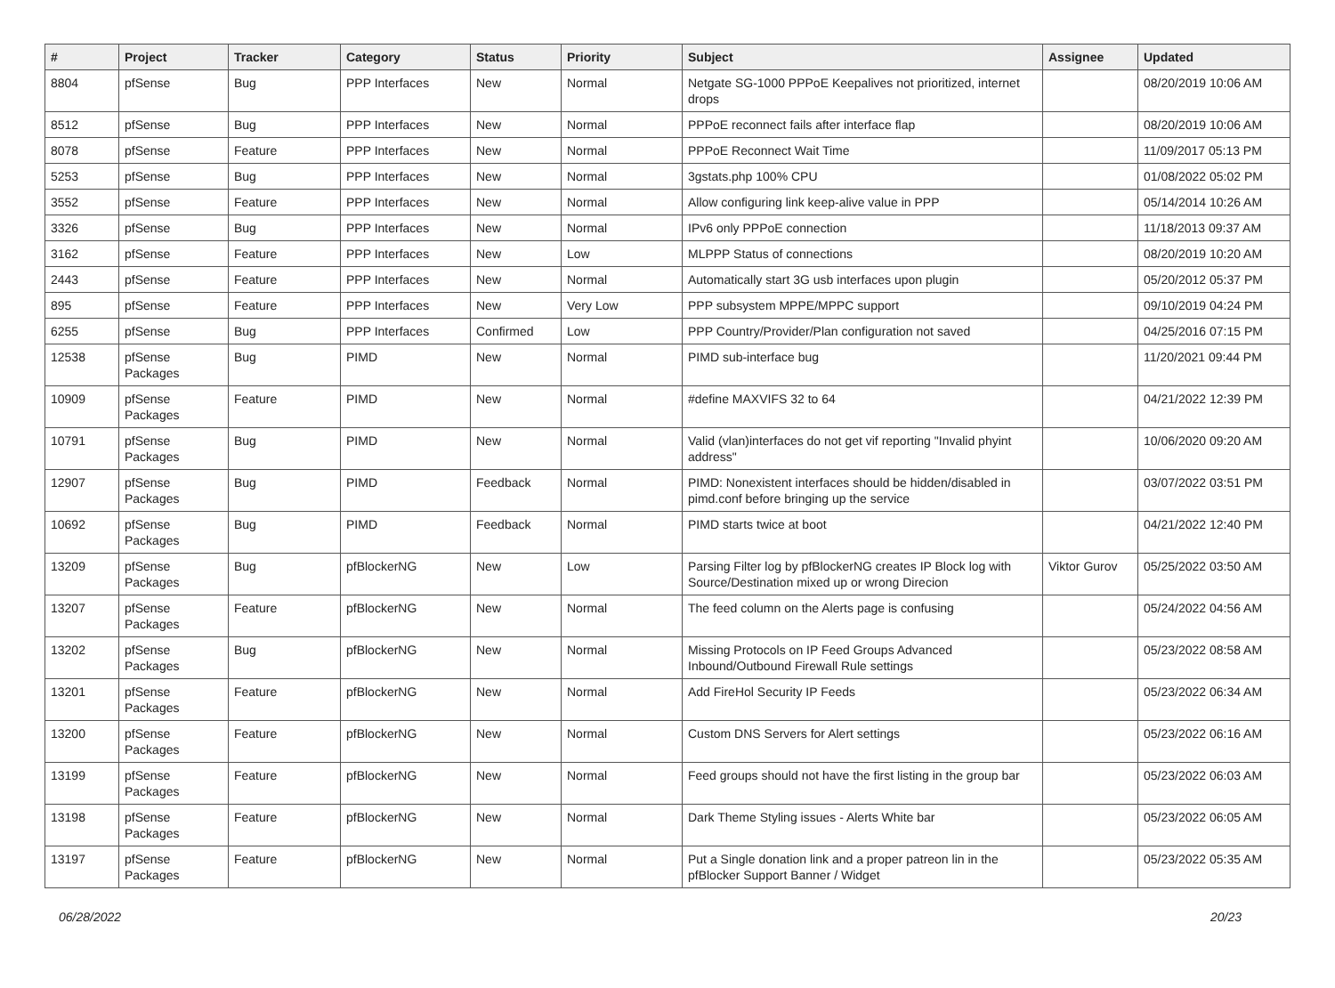| # | Project | Tracker | Category | Status | Priority | Subject | Assignee | Updated |
| --- | --- | --- | --- | --- | --- | --- | --- | --- |
| 8804 | pfSense | Bug | PPP Interfaces | New | Normal | Netgate SG-1000 PPPoE Keepalives not prioritized, internet drops | | 08/20/2019 10:06 AM |
| 8512 | pfSense | Bug | PPP Interfaces | New | Normal | PPPoE reconnect fails after interface flap | | 08/20/2019 10:06 AM |
| 8078 | pfSense | Feature | PPP Interfaces | New | Normal | PPPoE Reconnect Wait Time | | 11/09/2017 05:13 PM |
| 5253 | pfSense | Bug | PPP Interfaces | New | Normal | 3gstats.php 100% CPU | | 01/08/2022 05:02 PM |
| 3552 | pfSense | Feature | PPP Interfaces | New | Normal | Allow configuring link keep-alive value in PPP | | 05/14/2014 10:26 AM |
| 3326 | pfSense | Bug | PPP Interfaces | New | Normal | IPv6 only PPPoE connection | | 11/18/2013 09:37 AM |
| 3162 | pfSense | Feature | PPP Interfaces | New | Low | MLPPP Status of connections | | 08/20/2019 10:20 AM |
| 2443 | pfSense | Feature | PPP Interfaces | New | Normal | Automatically start 3G usb interfaces upon plugin | | 05/20/2012 05:37 PM |
| 895 | pfSense | Feature | PPP Interfaces | New | Very Low | PPP subsystem MPPE/MPPC support | | 09/10/2019 04:24 PM |
| 6255 | pfSense | Bug | PPP Interfaces | Confirmed | Low | PPP Country/Provider/Plan configuration not saved | | 04/25/2016 07:15 PM |
| 12538 | pfSense Packages | Bug | PIMD | New | Normal | PIMD sub-interface bug | | 11/20/2021 09:44 PM |
| 10909 | pfSense Packages | Feature | PIMD | New | Normal | #define MAXVIFS 32 to 64 | | 04/21/2022 12:39 PM |
| 10791 | pfSense Packages | Bug | PIMD | New | Normal | Valid (vlan)interfaces do not get vif reporting "Invalid phyint address" | | 10/06/2020 09:20 AM |
| 12907 | pfSense Packages | Bug | PIMD | Feedback | Normal | PIMD: Nonexistent interfaces should be hidden/disabled in pimd.conf before bringing up the service | | 03/07/2022 03:51 PM |
| 10692 | pfSense Packages | Bug | PIMD | Feedback | Normal | PIMD starts twice at boot | | 04/21/2022 12:40 PM |
| 13209 | pfSense Packages | Bug | pfBlockerNG | New | Low | Parsing Filter log by pfBlockerNG creates IP Block log with Source/Destination mixed up or wrong Direcion | Viktor Gurov | 05/25/2022 03:50 AM |
| 13207 | pfSense Packages | Feature | pfBlockerNG | New | Normal | The feed column on the Alerts page is confusing | | 05/24/2022 04:56 AM |
| 13202 | pfSense Packages | Bug | pfBlockerNG | New | Normal | Missing Protocols on IP Feed Groups Advanced Inbound/Outbound Firewall Rule settings | | 05/23/2022 08:58 AM |
| 13201 | pfSense Packages | Feature | pfBlockerNG | New | Normal | Add FireHol Security IP Feeds | | 05/23/2022 06:34 AM |
| 13200 | pfSense Packages | Feature | pfBlockerNG | New | Normal | Custom DNS Servers for Alert settings | | 05/23/2022 06:16 AM |
| 13199 | pfSense Packages | Feature | pfBlockerNG | New | Normal | Feed groups should not have the first listing in the group bar | | 05/23/2022 06:03 AM |
| 13198 | pfSense Packages | Feature | pfBlockerNG | New | Normal | Dark Theme Styling issues - Alerts White bar | | 05/23/2022 06:05 AM |
| 13197 | pfSense Packages | Feature | pfBlockerNG | New | Normal | Put a Single donation link and a proper patreon lin in the pfBlocker Support Banner / Widget | | 05/23/2022 05:35 AM |
06/28/2022 20/23